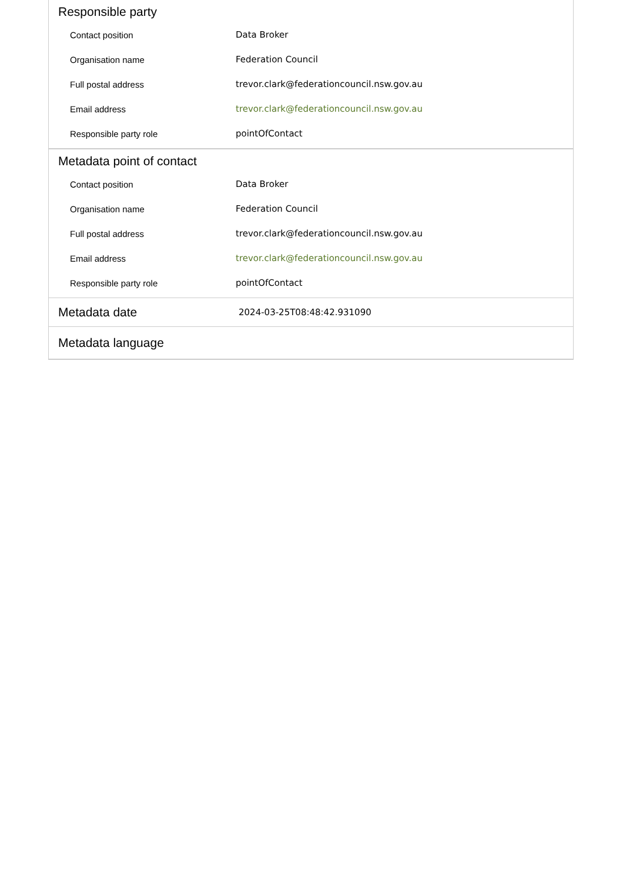Responsible party
| Contact position | Data Broker |
| Organisation name | Federation Council |
| Full postal address | trevor.clark@federationcouncil.nsw.gov.au |
| Email address | trevor.clark@federationcouncil.nsw.gov.au |
| Responsible party role | pointOfContact |
Metadata point of contact
| Contact position | Data Broker |
| Organisation name | Federation Council |
| Full postal address | trevor.clark@federationcouncil.nsw.gov.au |
| Email address | trevor.clark@federationcouncil.nsw.gov.au |
| Responsible party role | pointOfContact |
Metadata date
2024-03-25T08:48:42.931090
Metadata language